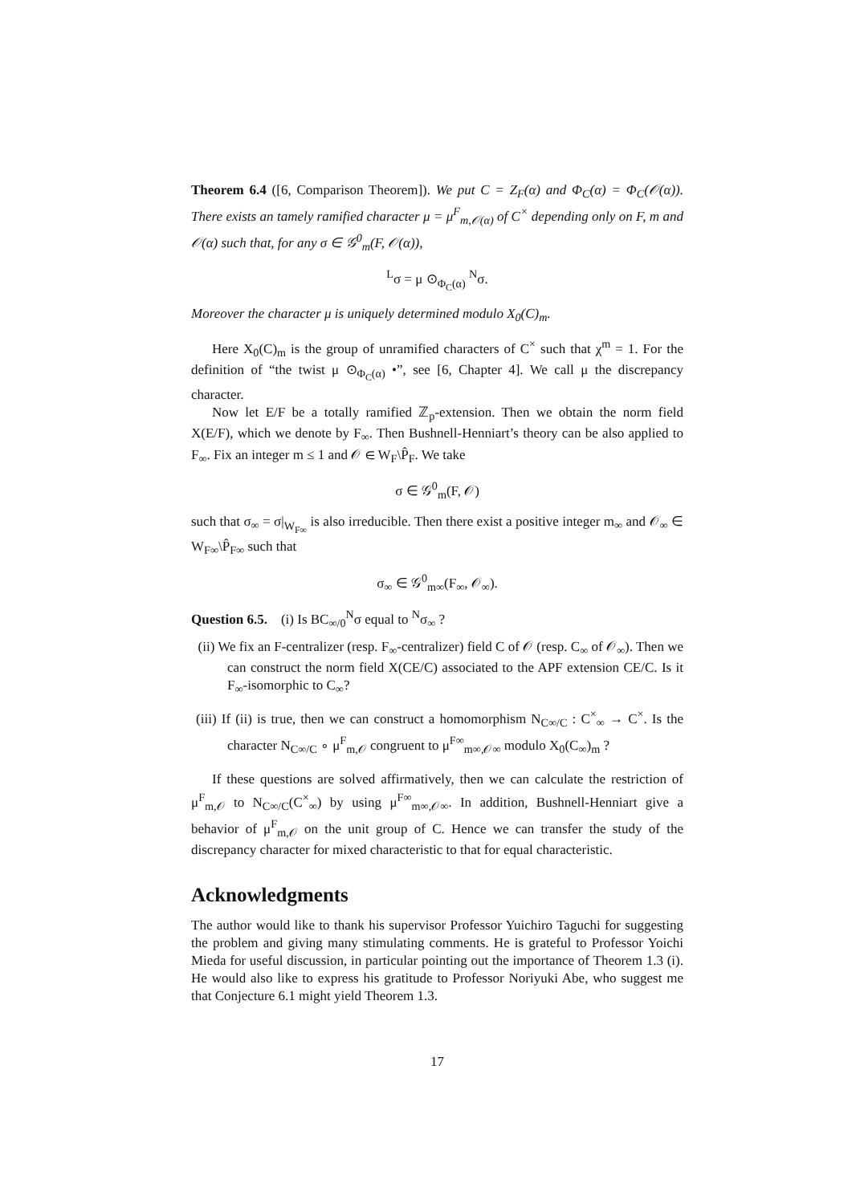Theorem 6.4 ([6, Comparison Theorem]). We put C = Z<sub>F</sub>(α) and Φ<sub>C</sub>(α) = Φ<sub>C</sub>(𝒪(α)). There exists an tamely ramified character μ = μ<sup>F</sup><sub>m,𝒪(α)</sub> of C<sup>×</sup> depending only on F, m and 𝒪(α) such that, for any σ ∈ 𝒢<sup>0</sup><sub>m</sub>(F, 𝒪(α)),
<sup>L</sup>σ = μ ⊙<sub>Φ<sub>C</sub>(α)</sub> <sup>N</sup>σ.
Moreover the character μ is uniquely determined modulo X<sub>0</sub>(C)<sub>m</sub>.
Here X<sub>0</sub>(C)<sub>m</sub> is the group of unramified characters of C<sup>×</sup> such that χ<sup>m</sup> = 1. For the definition of “the twist μ ⊙<sub>Φ<sub>C</sub>(α)</sub> •”, see [6, Chapter 4]. We call μ the discrepancy character.
Now let E/F be a totally ramified ℤ<sub>p</sub>-extension. Then we obtain the norm field X(E/F), which we denote by F<sub>∞</sub>. Then Bushnell-Henniart’s theory can be also applied to F<sub>∞</sub>. Fix an integer m ≤ 1 and 𝒪 ∈ W<sub>F</sub>\P̂<sub>F</sub>. We take
σ ∈ 𝒢<sup>0</sup><sub>m</sub>(F, 𝒪)
such that σ<sub>∞</sub> = σ|<sub>W<sub>F∞</sub></sub> is also irreducible. Then there exist a positive integer m<sub>∞</sub> and 𝒪<sub>∞</sub> ∈ W<sub>F∞</sub>\P̂<sub>F∞</sub> such that
σ<sub>∞</sub> ∈ 𝒢<sup>0</sup><sub>m∞</sub>(F<sub>∞</sub>, 𝒪<sub>∞</sub>).
Question 6.5. (i) Is BC<sub>∞/0</sub><sup>N</sup>σ equal to <sup>N</sup>σ<sub>∞</sub> ?
(ii) We fix an F-centralizer (resp. F<sub>∞</sub>-centralizer) field C of 𝒪 (resp. C<sub>∞</sub> of 𝒪<sub>∞</sub>). Then we can construct the norm field X(CE/C) associated to the APF extension CE/C. Is it F<sub>∞</sub>-isomorphic to C<sub>∞</sub>?
(iii) If (ii) is true, then we can construct a homomorphism N<sub>C∞/C</sub> : C<sup>×</sup><sub>∞</sub> → C<sup>×</sup>. Is the character N<sub>C∞/C</sub> ∘ μ<sup>F</sup><sub>m,𝒪</sub> congruent to μ<sup>F∞</sup><sub>m∞,𝒪∞</sub> modulo X<sub>0</sub>(C<sub>∞</sub>)<sub>m</sub> ?
If these questions are solved affirmatively, then we can calculate the restriction of μ<sup>F</sup><sub>m,𝒪</sub> to N<sub>C∞/C</sub>(C<sup>×</sup><sub>∞</sub>) by using μ<sup>F∞</sup><sub>m∞,𝒪∞</sub>. In addition, Bushnell-Henniart give a behavior of μ<sup>F</sup><sub>m,𝒪</sub> on the unit group of C. Hence we can transfer the study of the discrepancy character for mixed characteristic to that for equal characteristic.
Acknowledgments
The author would like to thank his supervisor Professor Yuichiro Taguchi for suggesting the problem and giving many stimulating comments. He is grateful to Professor Yoichi Mieda for useful discussion, in particular pointing out the importance of Theorem 1.3 (i). He would also like to express his gratitude to Professor Noriyuki Abe, who suggest me that Conjecture 6.1 might yield Theorem 1.3.
17